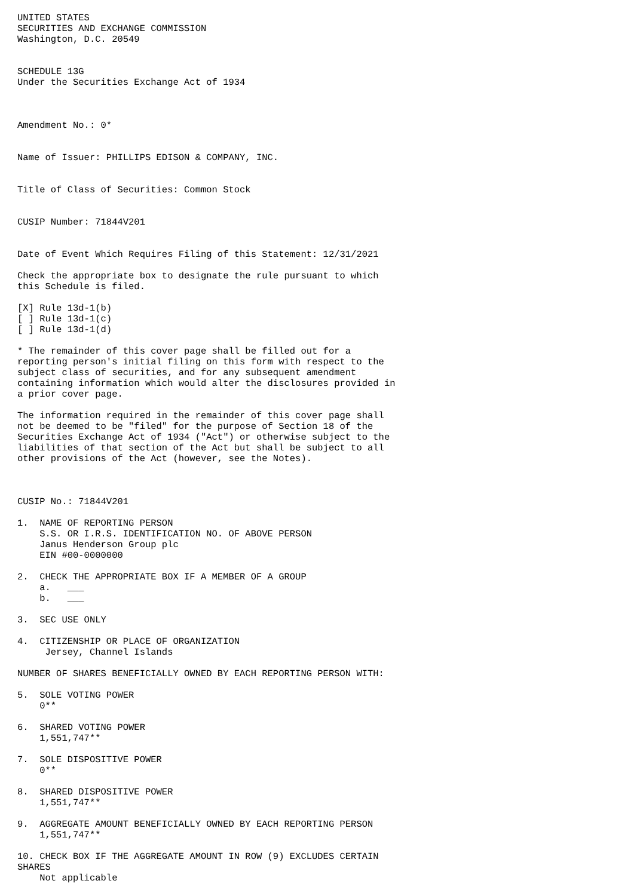UNITED STATES
SECURITIES AND EXCHANGE COMMISSION
Washington, D.C. 20549


SCHEDULE 13G
Under the Securities Exchange Act of 1934



Amendment No.: 0*


Name of Issuer: PHILLIPS EDISON & COMPANY, INC.


Title of Class of Securities: Common Stock


CUSIP Number: 71844V201


Date of Event Which Requires Filing of this Statement: 12/31/2021

Check the appropriate box to designate the rule pursuant to which
this Schedule is filed.

[X] Rule 13d-1(b)
[ ] Rule 13d-1(c)
[ ] Rule 13d-1(d)

* The remainder of this cover page shall be filled out for a
reporting person's initial filing on this form with respect to the
subject class of securities, and for any subsequent amendment
containing information which would alter the disclosures provided in
a prior cover page.

The information required in the remainder of this cover page shall
not be deemed to be "filed" for the purpose of Section 18 of the
Securities Exchange Act of 1934 ("Act") or otherwise subject to the
liabilities of that section of the Act but shall be subject to all
other provisions of the Act (however, see the Notes).



CUSIP No.: 71844V201

1.  NAME OF REPORTING PERSON
    S.S. OR I.R.S. IDENTIFICATION NO. OF ABOVE PERSON
    Janus Henderson Group plc
    EIN #00-0000000

2.  CHECK THE APPROPRIATE BOX IF A MEMBER OF A GROUP
    a.   ___
    b.   ___

3.  SEC USE ONLY

4.  CITIZENSHIP OR PLACE OF ORGANIZATION
     Jersey, Channel Islands

NUMBER OF SHARES BENEFICIALLY OWNED BY EACH REPORTING PERSON WITH:

5.  SOLE VOTING POWER
    0**

6.  SHARED VOTING POWER
    1,551,747**

7.  SOLE DISPOSITIVE POWER
    0**

8.  SHARED DISPOSITIVE POWER
    1,551,747**

9.  AGGREGATE AMOUNT BENEFICIALLY OWNED BY EACH REPORTING PERSON
    1,551,747**

10. CHECK BOX IF THE AGGREGATE AMOUNT IN ROW (9) EXCLUDES CERTAIN
SHARES
    Not applicable